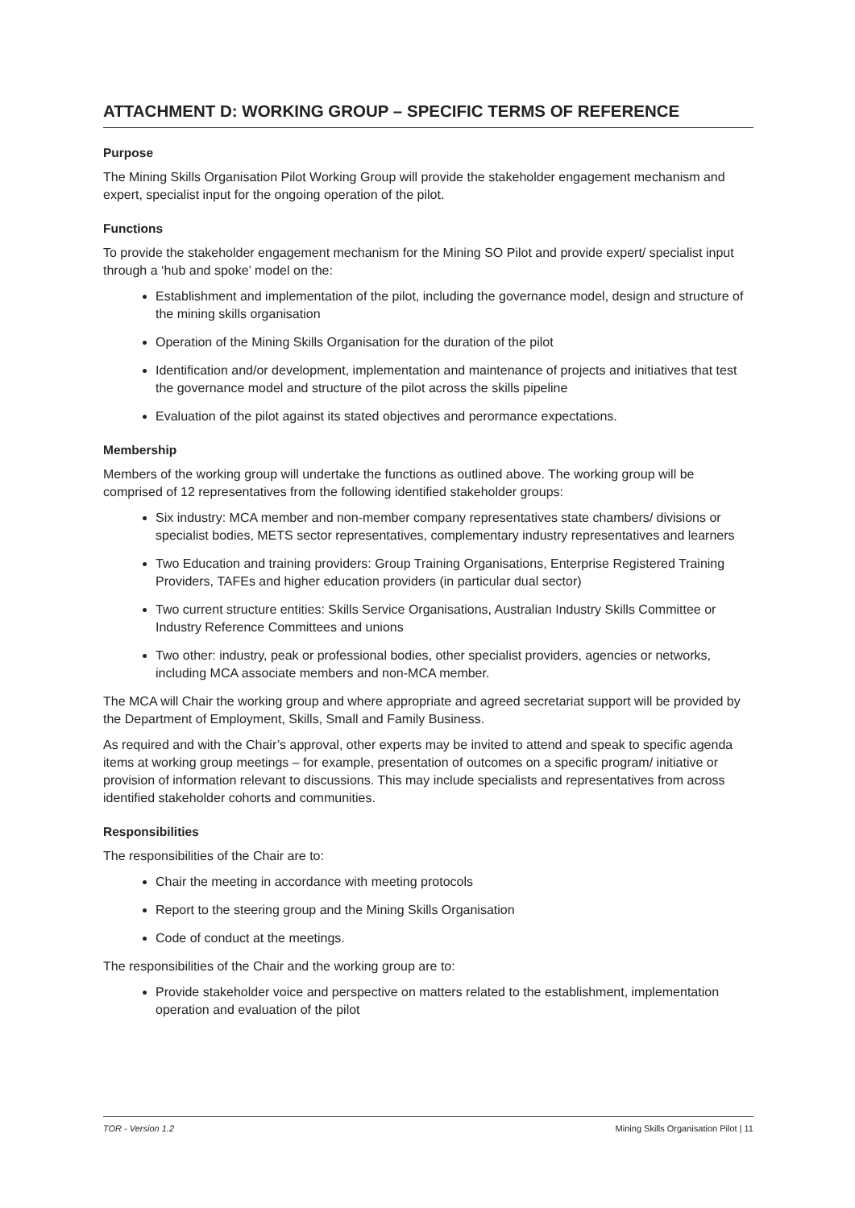ATTACHMENT D: WORKING GROUP – SPECIFIC TERMS OF REFERENCE
Purpose
The Mining Skills Organisation Pilot Working Group will provide the stakeholder engagement mechanism and expert, specialist input for the ongoing operation of the pilot.
Functions
To provide the stakeholder engagement mechanism for the Mining SO Pilot and provide expert/ specialist input through a ‘hub and spoke’ model on the:
Establishment and implementation of the pilot, including the governance model, design and structure of the mining skills organisation
Operation of the Mining Skills Organisation for the duration of the pilot
Identification and/or development, implementation and maintenance of projects and initiatives that test the governance model and structure of the pilot across the skills pipeline
Evaluation of the pilot against its stated objectives and perormance expectations.
Membership
Members of the working group will undertake the functions as outlined above. The working group will be comprised of 12 representatives from the following identified stakeholder groups:
Six industry: MCA member and non-member company representatives state chambers/ divisions or specialist bodies, METS sector representatives, complementary industry representatives and learners
Two Education and training providers: Group Training Organisations, Enterprise Registered Training Providers, TAFEs and higher education providers (in particular dual sector)
Two current structure entities: Skills Service Organisations, Australian Industry Skills Committee or Industry Reference Committees and unions
Two other: industry, peak or professional bodies, other specialist providers, agencies or networks, including MCA associate members and non-MCA member.
The MCA will Chair the working group and where appropriate and agreed secretariat support will be provided by the Department of Employment, Skills, Small and Family Business.
As required and with the Chair’s approval, other experts may be invited to attend and speak to specific agenda items at working group meetings – for example, presentation of outcomes on a specific program/ initiative or provision of information relevant to discussions. This may include specialists and representatives from across identified stakeholder cohorts and communities.
Responsibilities
The responsibilities of the Chair are to:
Chair the meeting in accordance with meeting protocols
Report to the steering group and the Mining Skills Organisation
Code of conduct at the meetings.
The responsibilities of the Chair and the working group are to:
Provide stakeholder voice and perspective on matters related to the establishment, implementation operation and evaluation of the pilot
TOR - Version 1.2 Mining Skills Organisation Pilot | 11